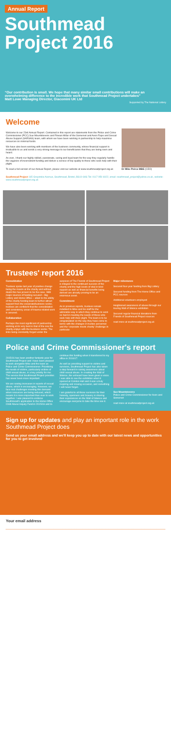Annual Report
Southmead Project 2016
“Our contribution is small. We hope that many similar small contributions will make an overwhelming difference to the incredible work that Southmead Project undertakes”
Matt Lowe Managing Director, Giacomini UK Ltd
Supported by The National Lottery
Welcome
Welcome to our 23rd Annual Report. Contained in this report are statements from the Police and Crime Commissioner (PCC) Sue Mountstevens and Rowan Millar of the Somerset and Avon Rape and Sexual Abuse Support (SARSAS) team, with whom we have been working in partnership to help maximise resources on minimal funds.
We have also been working with members of the business community, whose financial support is invaluable to us and sends a very strong message to our beneficiaries that they are being seen and heard.
As ever, I thank our highly-skilled, passionate, caring and loyal team for the way they regularly handle the vagaries of inconsistent funding and deliver a service of top quality to those who seek help with their plight.
To read a full version of our Annual Report, please visit our website at www.southmeadproject.org.uk
Dr Mike Peirce MBE (CEO)
Southmead Project 165 Greystoke Avenue, Southmead, Bristol, BS10 6AS Tel: 0117 950 6022, email: southmead_project@yahoo.co.uk, website: www.southmeadproject.org.uk
Trustees' report 2016
Consolidation
Trustees spoke last year of positive change being the maxim at the charity and without doubt this has proven to be the case. With major sources of funding secured – Big Lottery and Home Office – allied to the ability of the charity funding team to further attract support from the corporate/business sector, trustees are confident that the consolidation and consistency areas of trauma-related work is assured.
Collaboration
Perhaps the most significant of partnership working at its very best is that of the one the charity enjoys with the business sector. The links being constantly forged under the auspices of The Friends of Southmead Project is integral to the continued success of the charity and the high levels of vital in-kind support as well as financial benefits being derived are already proving to be an enormous asset.
Commitment
As in previous reports, trustees remain indebted to Mike and his staff for the admirable way in which they continue to work so hard in meeting the needs of those who seek help with their plight. The team is to be congratulated on the way they have come to terms with the changes in trustee personnel and the ‘corporate meets charity’ challenge in particular.
Major milestones
Secured four-year funding from Big Lottery
Secured funding from The Home Office and PCC sources
Additional volunteers employed
Heightened awareness of abuse through our touring Wall of Silence exhibition
Secured regular financial donations from Friends of Southmead Project sources
read more at southmeadproject.org.uk
Police and Crime Commissioner's report
2015/16 has been another fantastic year for Southmead Project and I have been pleased to work alongside Mike and the team as Police and Crime Commissioner. Prioritising the needs of victims, particularly victims of child sexual abuse, is a key priority for me. The service that Southmead Project provides has never been more important.
We are seeing increases in reports of sexual abuse, which is encouraging. However, we face real challenges meeting this demand when resources are being reduced, which means it is more important than ever to work together. I was pleased to endorse Southmead's application to the Home Office Child Abuse Inquiry Fund in 2015/16 and to continue this funding when it transferred to my office in 2016/17.
As well as providing support to victims and survivors, Southmead Project has also taken a step forward in raising awareness about child sexual abuse. In creating the Wall of Silence, the unheard have been given a voice. I was able to see the exhibition when it opened at Colston Hall and it was a truly inspiring and moving occasion, and something I will never forget.
I am grateful to all those survivors for their honesty, openness and bravery in sharing their experiences on the Wall of Silence and encourage everyone to take the time see it.
Sue Mountstevens
Police and Crime Commissioner for Avon and Somerset
read more at southmeadproject.org.uk
Sign up for updates and play an important role in the work Southmead Project does
Send us your email address and we'll keep you up to date with our latest news and opportunities for you to get involved
Your email address